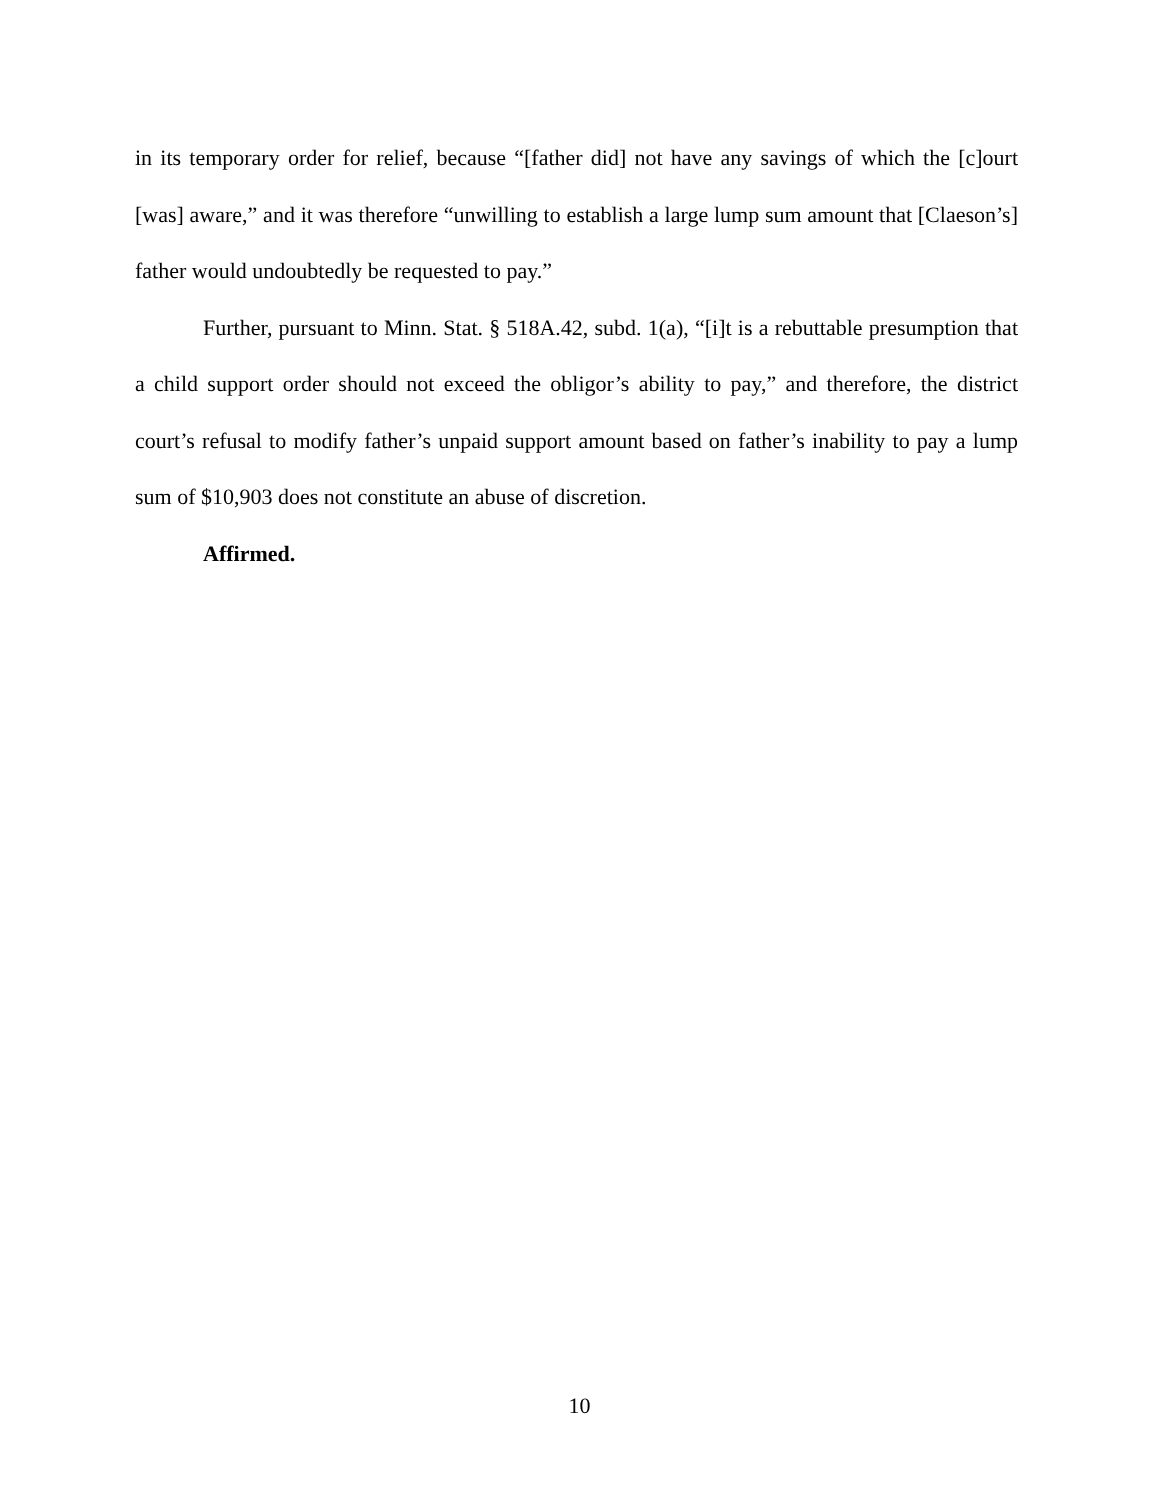in its temporary order for relief, because “[father did] not have any savings of which the [c]ourt [was] aware,” and it was therefore “unwilling to establish a large lump sum amount that [Claeson’s] father would undoubtedly be requested to pay.”
Further, pursuant to Minn. Stat. § 518A.42, subd. 1(a), “[i]t is a rebuttable presumption that a child support order should not exceed the obligor’s ability to pay,” and therefore, the district court’s refusal to modify father’s unpaid support amount based on father’s inability to pay a lump sum of $10,903 does not constitute an abuse of discretion.
Affirmed.
10